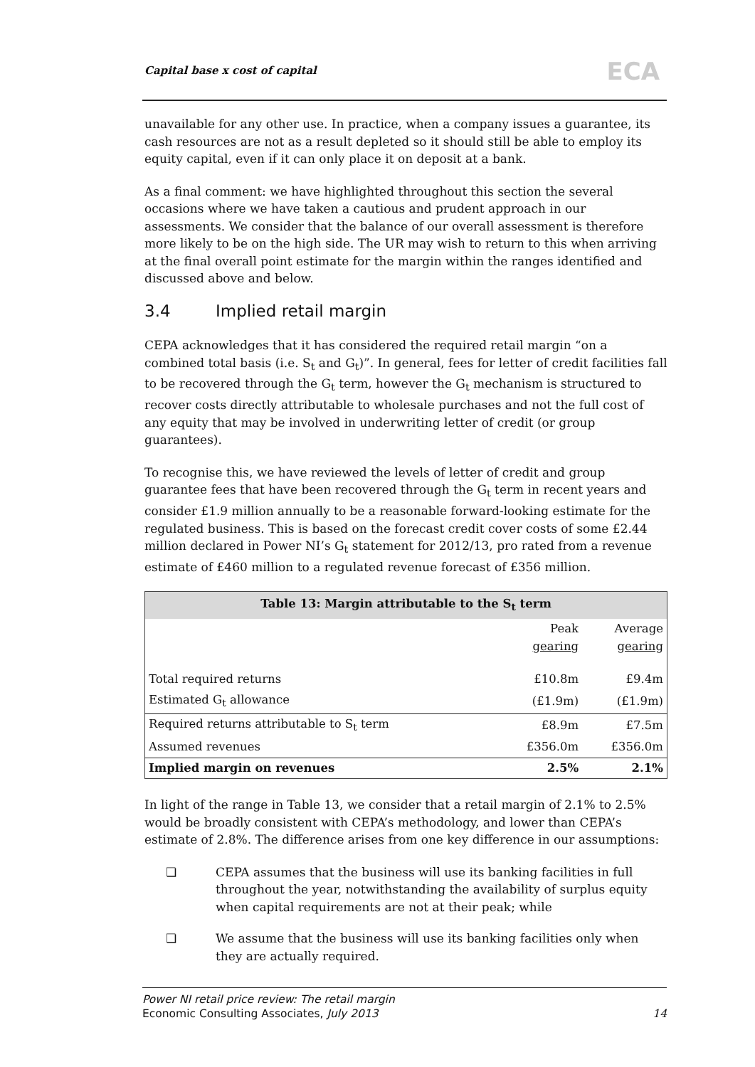Capital base x cost of capital ECA
unavailable for any other use. In practice, when a company issues a guarantee, its cash resources are not as a result depleted so it should still be able to employ its equity capital, even if it can only place it on deposit at a bank.
As a final comment: we have highlighted throughout this section the several occasions where we have taken a cautious and prudent approach in our assessments. We consider that the balance of our overall assessment is therefore more likely to be on the high side. The UR may wish to return to this when arriving at the final overall point estimate for the margin within the ranges identified and discussed above and below.
3.4 Implied retail margin
CEPA acknowledges that it has considered the required retail margin “on a combined total basis (i.e. S<sub>t</sub> and G<sub>t</sub>)”. In general, fees for letter of credit facilities fall to be recovered through the G<sub>t</sub> term, however the G<sub>t</sub> mechanism is structured to recover costs directly attributable to wholesale purchases and not the full cost of any equity that may be involved in underwriting letter of credit (or group guarantees).
To recognise this, we have reviewed the levels of letter of credit and group guarantee fees that have been recovered through the G<sub>t</sub> term in recent years and consider £1.9 million annually to be a reasonable forward-looking estimate for the regulated business. This is based on the forecast credit cover costs of some £2.44 million declared in Power NI’s G<sub>t</sub> statement for 2012/13, pro rated from a revenue estimate of £460 million to a regulated revenue forecast of £356 million.
| Table 13: Margin attributable to the S<sub>t</sub> term | | |
| --- | --- | --- |
| | Peak gearing | Average gearing |
| Total required returns | £10.8m | £9.4m |
| Estimated G<sub>t</sub> allowance | (£1.9m) | (£1.9m) |
| Required returns attributable to S<sub>t</sub> term | £8.9m | £7.5m |
| Assumed revenues | £356.0m | £356.0m |
| Implied margin on revenues | 2.5% | 2.1% |
In light of the range in Table 13, we consider that a retail margin of 2.1% to 2.5% would be broadly consistent with CEPA’s methodology, and lower than CEPA’s estimate of 2.8%. The difference arises from one key difference in our assumptions:
❏ CEPA assumes that the business will use its banking facilities in full throughout the year, notwithstanding the availability of surplus equity when capital requirements are not at their peak; while
❏ We assume that the business will use its banking facilities only when they are actually required.
14 Power NI retail price review: The retail margin
Economic Consulting Associates, July 2013